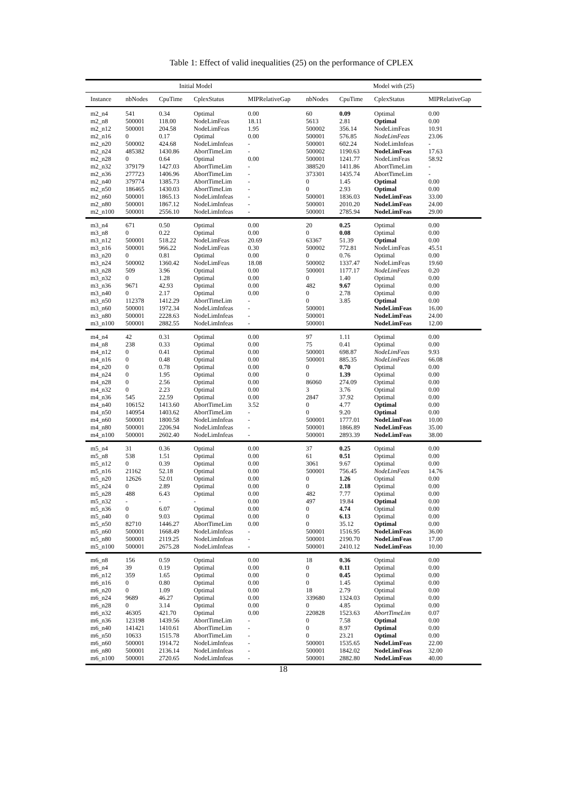Table 1: Effect of valid inequalities (25) on the performance of CPLEX
| Initial Model | | | | | Model with (25) | | | |
| --- | --- | --- | --- | --- | --- | --- | --- | --- |
| Instance | nbNodes | CpuTime | CplexStatus | MIPRelativeGap | nbNodes | CpuTime | CplexStatus | MIPRelativeGap |
| m2_n4 | 541 | 0.34 | Optimal | 0.00 | 60 | 0.09 | Optimal | 0.00 |
| m2_n8 | 500001 | 118.00 | NodeLimFeas | 18.11 | 5613 | 2.81 | Optimal | 0.00 |
| m2_n12 | 500001 | 204.58 | NodeLimFeas | 1.95 | 500002 | 356.14 | NodeLimFeas | 10.91 |
| m2_n16 | 0 | 0.17 | Optimal | 0.00 | 500001 | 576.85 | NodeLimFeas | 23.06 |
| m2_n20 | 500002 | 424.68 | NodeLimInfeas | - | 500001 | 602.24 | NodeLimInfeas | - |
| m2_n24 | 485382 | 1430.86 | AbortTimeLim | - | 500002 | 1190.63 | NodeLimFeas | 17.63 |
| m2_n28 | 0 | 0.64 | Optimal | 0.00 | 500001 | 1241.77 | NodeLimFeas | 58.92 |
| m2_n32 | 379179 | 1427.03 | AbortTimeLim | - | 388520 | 1411.86 | AbortTimeLim | - |
| m2_n36 | 277723 | 1406.96 | AbortTimeLim | - | 373301 | 1435.74 | AbortTimeLim | - |
| m2_n40 | 379774 | 1385.73 | AbortTimeLim | - | 0 | 1.45 | Optimal | 0.00 |
| m2_n50 | 186465 | 1430.03 | AbortTimeLim | - | 0 | 2.93 | Optimal | 0.00 |
| m2_n60 | 500001 | 1865.13 | NodeLimInfeas | - | 500001 | 1836.03 | NodeLimFeas | 33.00 |
| m2_n80 | 500001 | 1867.12 | NodeLimInfeas | - | 500001 | 2010.20 | NodeLimFeas | 24.00 |
| m2_n100 | 500001 | 2556.10 | NodeLimInfeas | - | 500001 | 2785.94 | NodeLimFeas | 29.00 |
| m3_n4 | 671 | 0.50 | Optimal | 0.00 | 20 | 0.25 | Optimal | 0.00 |
| m3_n8 | 0 | 0.22 | Optimal | 0.00 | 0 | 0.08 | Optimal | 0.00 |
| m3_n12 | 500001 | 518.22 | NodeLimFeas | 20.69 | 63367 | 51.39 | Optimal | 0.00 |
| m3_n16 | 500001 | 966.22 | NodeLimFeas | 0.30 | 500002 | 772.81 | NodeLimFeas | 45.51 |
| m3_n20 | 0 | 0.81 | Optimal | 0.00 | 0 | 0.76 | Optimal | 0.00 |
| m3_n24 | 500002 | 1360.42 | NodeLimFeas | 18.08 | 500002 | 1337.47 | NodeLimFeas | 19.60 |
| m3_n28 | 509 | 3.96 | Optimal | 0.00 | 500001 | 1177.17 | NodeLimFeas | 0.20 |
| m3_n32 | 0 | 1.28 | Optimal | 0.00 | 0 | 1.40 | Optimal | 0.00 |
| m3_n36 | 9671 | 42.93 | Optimal | 0.00 | 482 | 9.67 | Optimal | 0.00 |
| m3_n40 | 0 | 2.17 | Optimal | 0.00 | 0 | 2.78 | Optimal | 0.00 |
| m3_n50 | 112378 | 1412.29 | AbortTimeLim | - | 0 | 3.85 | Optimal | 0.00 |
| m3_n60 | 500001 | 1972.34 | NodeLimInfeas | - | 500001 | | NodeLimFeas | 16.00 |
| m3_n80 | 500001 | 2228.63 | NodeLimInfeas | - | 500001 | | NodeLimFeas | 24.00 |
| m3_n100 | 500001 | 2882.55 | NodeLimInfeas | - | 500001 | | NodeLimFeas | 12.00 |
| m4_n4 | 42 | 0.31 | Optimal | 0.00 | 97 | 1.11 | Optimal | 0.00 |
| m4_n8 | 238 | 0.33 | Optimal | 0.00 | 75 | 0.41 | Optimal | 0.00 |
| m4_n12 | 0 | 0.41 | Optimal | 0.00 | 500001 | 698.87 | NodeLimFeas | 9.93 |
| m4_n16 | 0 | 0.48 | Optimal | 0.00 | 500001 | 885.35 | NodeLimFeas | 66.08 |
| m4_n20 | 0 | 0.78 | Optimal | 0.00 | 0 | 0.70 | Optimal | 0.00 |
| m4_n24 | 0 | 1.95 | Optimal | 0.00 | 0 | 1.39 | Optimal | 0.00 |
| m4_n28 | 0 | 2.56 | Optimal | 0.00 | 86060 | 274.09 | Optimal | 0.00 |
| m4_n32 | 0 | 2.23 | Optimal | 0.00 | 3 | 3.76 | Optimal | 0.00 |
| m4_n36 | 545 | 22.59 | Optimal | 0.00 | 2847 | 37.92 | Optimal | 0.00 |
| m4_n40 | 106152 | 1413.60 | AbortTimeLim | 3.52 | 0 | 4.77 | Optimal | 0.00 |
| m4_n50 | 140954 | 1403.62 | AbortTimeLim | - | 0 | 9.20 | Optimal | 0.00 |
| m4_n60 | 500001 | 1800.58 | NodeLimInfeas | - | 500001 | 1777.01 | NodeLimFeas | 10.00 |
| m4_n80 | 500001 | 2206.94 | NodeLimInfeas | - | 500001 | 1866.89 | NodeLimFeas | 35.00 |
| m4_n100 | 500001 | 2602.40 | NodeLimInfeas | - | 500001 | 2893.39 | NodeLimFeas | 38.00 |
| m5_n4 | 31 | 0.36 | Optimal | 0.00 | 37 | 0.25 | Optimal | 0.00 |
| m5_n8 | 538 | 1.51 | Optimal | 0.00 | 61 | 0.51 | Optimal | 0.00 |
| m5_n12 | 0 | 0.39 | Optimal | 0.00 | 3061 | 9.67 | Optimal | 0.00 |
| m5_n16 | 21162 | 52.18 | Optimal | 0.00 | 500001 | 756.45 | NodeLimFeas | 14.76 |
| m5_n20 | 12626 | 52.01 | Optimal | 0.00 | 0 | 1.26 | Optimal | 0.00 |
| m5_n24 | 0 | 2.89 | Optimal | 0.00 | 0 | 2.18 | Optimal | 0.00 |
| m5_n28 | 488 | 6.43 | Optimal | 0.00 | 482 | 7.77 | Optimal | 0.00 |
| m5_n32 | - | - | - | 0.00 | 497 | 19.84 | Optimal | 0.00 |
| m5_n36 | 0 | 6.07 | Optimal | 0.00 | 0 | 4.74 | Optimal | 0.00 |
| m5_n40 | 0 | 9.03 | Optimal | 0.00 | 0 | 6.13 | Optimal | 0.00 |
| m5_n50 | 82710 | 1446.27 | AbortTimeLim | 0.00 | 0 | 35.12 | Optimal | 0.00 |
| m5_n60 | 500001 | 1668.49 | NodeLimInfeas | - | 500001 | 1516.95 | NodeLimFeas | 36.00 |
| m5_n80 | 500001 | 2119.25 | NodeLimInfeas | - | 500001 | 2190.70 | NodeLimFeas | 17.00 |
| m5_n100 | 500001 | 2675.28 | NodeLimInfeas | - | 500001 | 2410.12 | NodeLimFeas | 10.00 |
| m6_n8 | 156 | 0.59 | Optimal | 0.00 | 18 | 0.36 | Optimal | 0.00 |
| m6_n4 | 39 | 0.19 | Optimal | 0.00 | 0 | 0.11 | Optimal | 0.00 |
| m6_n12 | 359 | 1.65 | Optimal | 0.00 | 0 | 0.45 | Optimal | 0.00 |
| m6_n16 | 0 | 0.80 | Optimal | 0.00 | 0 | 1.45 | Optimal | 0.00 |
| m6_n20 | 0 | 1.09 | Optimal | 0.00 | 18 | 2.79 | Optimal | 0.00 |
| m6_n24 | 9689 | 46.27 | Optimal | 0.00 | 339680 | 1324.03 | Optimal | 0.00 |
| m6_n28 | 0 | 3.14 | Optimal | 0.00 | 0 | 4.85 | Optimal | 0.00 |
| m6_n32 | 46305 | 421.70 | Optimal | 0.00 | 220828 | 1523.63 | AbortTimeLim | 0.07 |
| m6_n36 | 123198 | 1439.56 | AbortTimeLim | - | 0 | 7.58 | Optimal | 0.00 |
| m6_n40 | 141421 | 1410.61 | AbortTimeLim | - | 0 | 8.97 | Optimal | 0.00 |
| m6_n50 | 10633 | 1515.78 | AbortTimeLim | - | 0 | 23.21 | Optimal | 0.00 |
| m6_n60 | 500001 | 1914.72 | NodeLimInfeas | - | 500001 | 1535.65 | NodeLimFeas | 22.00 |
| m6_n80 | 500001 | 2136.14 | NodeLimInfeas | - | 500001 | 1842.02 | NodeLimFeas | 32.00 |
| m6_n100 | 500001 | 2720.65 | NodeLimInfeas | - | 500001 | 2882.80 | NodeLimFeas | 40.00 |
18